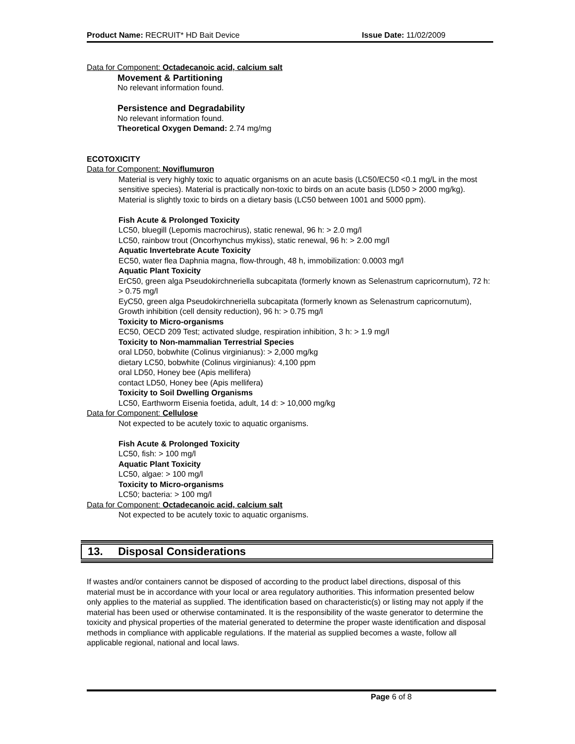Product Name: RECRUIT* HD Bait Device Issue Date: 11/02/2009
Data for Component: Octadecanoic acid, calcium salt
Movement & Partitioning
No relevant information found.
Persistence and Degradability
No relevant information found.
Theoretical Oxygen Demand: 2.74 mg/mg
ECOTOXICITY
Data for Component: Noviflumuron
Material is very highly toxic to aquatic organisms on an acute basis (LC50/EC50 <0.1 mg/L in the most sensitive species). Material is practically non-toxic to birds on an acute basis (LD50 > 2000 mg/kg). Material is slightly toxic to birds on a dietary basis (LC50 between 1001 and 5000 ppm).
Fish Acute & Prolonged Toxicity
LC50, bluegill (Lepomis macrochirus), static renewal, 96 h: > 2.0 mg/l
LC50, rainbow trout (Oncorhynchus mykiss), static renewal, 96 h: > 2.00 mg/l
Aquatic Invertebrate Acute Toxicity
EC50, water flea Daphnia magna, flow-through, 48 h, immobilization: 0.0003 mg/l
Aquatic Plant Toxicity
ErC50, green alga Pseudokirchneriella subcapitata (formerly known as Selenastrum capricornutum), 72 h: > 0.75 mg/l
EyC50, green alga Pseudokirchneriella subcapitata (formerly known as Selenastrum capricornutum), Growth inhibition (cell density reduction), 96 h: > 0.75 mg/l
Toxicity to Micro-organisms
EC50, OECD 209 Test; activated sludge, respiration inhibition, 3 h: > 1.9 mg/l
Toxicity to Non-mammalian Terrestrial Species
oral LD50, bobwhite (Colinus virginianus): > 2,000 mg/kg
dietary LC50, bobwhite (Colinus virginianus): 4,100 ppm
oral LD50, Honey bee (Apis mellifera)
contact LD50, Honey bee (Apis mellifera)
Toxicity to Soil Dwelling Organisms
LC50, Earthworm Eisenia foetida, adult, 14 d: > 10,000 mg/kg
Data for Component: Cellulose
Not expected to be acutely toxic to aquatic organisms.
Fish Acute & Prolonged Toxicity
LC50, fish: > 100 mg/l
Aquatic Plant Toxicity
LC50, algae: > 100 mg/l
Toxicity to Micro-organisms
LC50; bacteria: > 100 mg/l
Data for Component: Octadecanoic acid, calcium salt
Not expected to be acutely toxic to aquatic organisms.
13. Disposal Considerations
If wastes and/or containers cannot be disposed of according to the product label directions, disposal of this material must be in accordance with your local or area regulatory authorities. This information presented below only applies to the material as supplied. The identification based on characteristic(s) or listing may not apply if the material has been used or otherwise contaminated. It is the responsibility of the waste generator to determine the toxicity and physical properties of the material generated to determine the proper waste identification and disposal methods in compliance with applicable regulations. If the material as supplied becomes a waste, follow all applicable regional, national and local laws.
Page 6 of 8